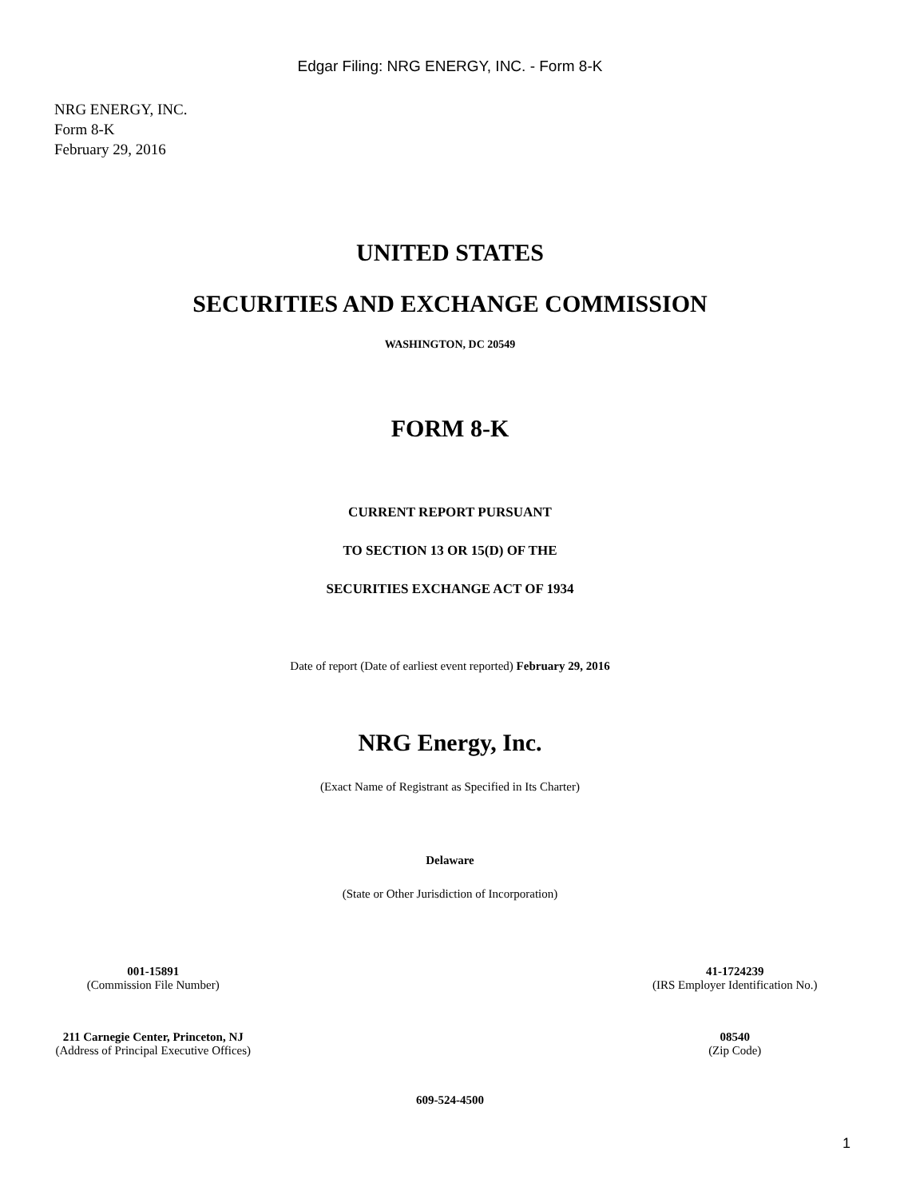Edgar Filing: NRG ENERGY, INC. - Form 8-K
NRG ENERGY, INC.
Form 8-K
February 29, 2016
UNITED STATES
SECURITIES AND EXCHANGE COMMISSION
WASHINGTON, DC 20549
FORM 8-K
CURRENT REPORT PURSUANT
TO SECTION 13 OR 15(D) OF THE
SECURITIES EXCHANGE ACT OF 1934
Date of report (Date of earliest event reported) February 29, 2016
NRG Energy, Inc.
(Exact Name of Registrant as Specified in Its Charter)
Delaware
(State or Other Jurisdiction of Incorporation)
| 001-15891 (Commission File Number) | 41-1724239 (IRS Employer Identification No.) |
| 211 Carnegie Center, Princeton, NJ (Address of Principal Executive Offices) | 08540 (Zip Code) |
609-524-4500
1